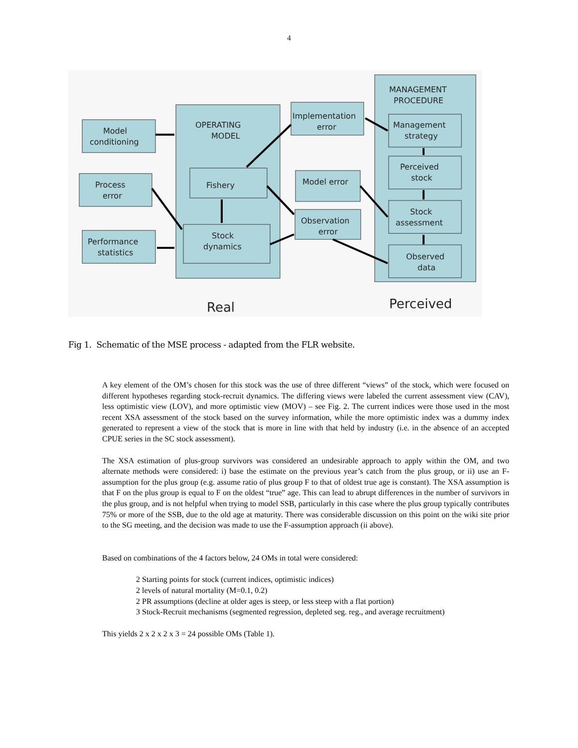4
OPERATING
MODEL
MANAGEMENT
PROCEDURE
Model
conditioning
Process
error
Performance
statistics
Fishery
Stock
dynamics
Implementation
error
Model error
Observation
error
Management
strategy
Perceived
stock
Stock
assessment
Observed
data
Real
Perceived
Fig 1. Schematic of the MSE process - adapted from the FLR website.
A key element of the OM’s chosen for this stock was the use of three different “views” of the stock, which were focused on different hypotheses regarding stock-recruit dynamics. The differing views were labeled the current assessment view (CAV), less optimistic view (LOV), and more optimistic view (MOV) – see Fig. 2. The current indices were those used in the most recent XSA assessment of the stock based on the survey information, while the more optimistic index was a dummy index generated to represent a view of the stock that is more in line with that held by industry (i.e. in the absence of an accepted CPUE series in the SC stock assessment).
The XSA estimation of plus-group survivors was considered an undesirable approach to apply within the OM, and two alternate methods were considered: i) base the estimate on the previous year’s catch from the plus group, or ii) use an F-assumption for the plus group (e.g. assume ratio of plus group F to that of oldest true age is constant). The XSA assumption is that F on the plus group is equal to F on the oldest “true” age. This can lead to abrupt differences in the number of survivors in the plus group, and is not helpful when trying to model SSB, particularly in this case where the plus group typically contributes 75% or more of the SSB, due to the old age at maturity. There was considerable discussion on this point on the wiki site prior to the SG meeting, and the decision was made to use the F-assumption approach (ii above).
Based on combinations of the 4 factors below, 24 OMs in total were considered:
2 Starting points for stock (current indices, optimistic indices)
2 levels of natural mortality (M=0.1, 0.2)
2 PR assumptions (decline at older ages is steep, or less steep with a flat portion)
3 Stock-Recruit mechanisms (segmented regression, depleted seg. reg., and average recruitment)
This yields 2 x 2 x 2 x 3 = 24 possible OMs (Table 1).